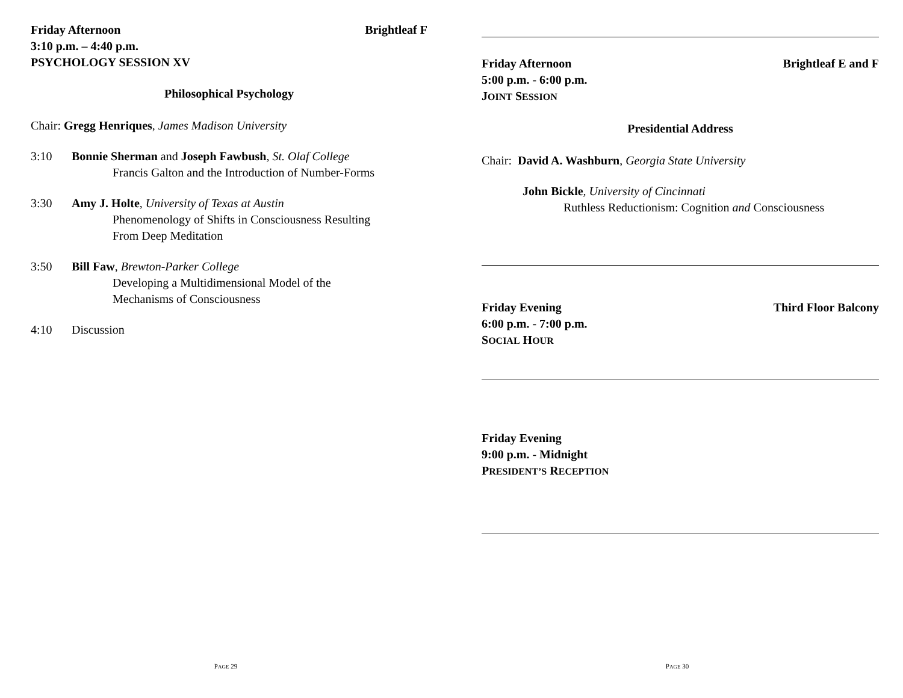Friday Afternoon Brightleaf F
3:10 p.m. – 4:40 p.m.
PSYCHOLOGY SESSION XV
Philosophical Psychology
Chair: Gregg Henriques, James Madison University
3:10 Bonnie Sherman and Joseph Fawbush, St. Olaf College
Francis Galton and the Introduction of Number-Forms
3:30 Amy J. Holte, University of Texas at Austin
Phenomenology of Shifts in Consciousness Resulting
From Deep Meditation
3:50 Bill Faw, Brewton-Parker College
Developing a Multidimensional Model of the
Mechanisms of Consciousness
4:10 Discussion
PAGE 29
Friday Afternoon Brightleaf E and F
5:00 p.m. - 6:00 p.m.
JOINT SESSION
Presidential Address
Chair: David A. Washburn, Georgia State University
John Bickle, University of Cincinnati
Ruthless Reductionism: Cognition and Consciousness
Friday Evening Third Floor Balcony
6:00 p.m. - 7:00 p.m.
SOCIAL HOUR
Friday Evening
9:00 p.m. - Midnight
PRESIDENT’S RECEPTION
PAGE 30